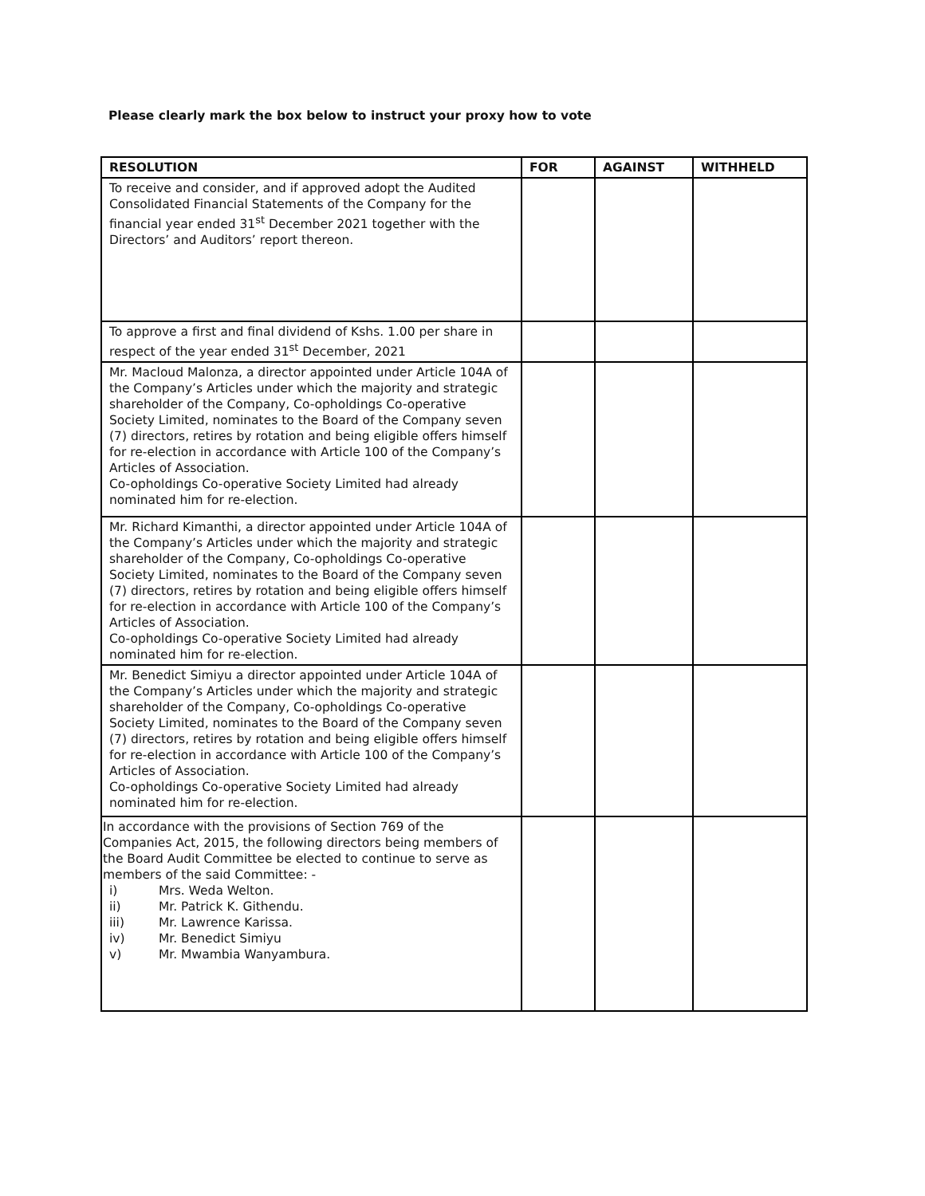Please clearly mark the box below to instruct your proxy how to vote
| RESOLUTION | FOR | AGAINST | WITHHELD |
| --- | --- | --- | --- |
| To receive and consider, and if approved adopt the Audited Consolidated Financial Statements of the Company for the financial year ended 31<sup>st</sup> December 2021 together with the Directors’ and Auditors’ report thereon. | | | |
| To approve a first and final dividend of Kshs. 1.00 per share in respect of the year ended 31<sup>st</sup> December, 2021 | | | |
| Mr. Macloud Malonza, a director appointed under Article 104A of the Company’s Articles under which the majority and strategic shareholder of the Company, Co-opholdings Co-operative Society Limited, nominates to the Board of the Company seven (7) directors, retires by rotation and being eligible offers himself for re-election in accordance with Article 100 of the Company’s Articles of Association. Co-opholdings Co-operative Society Limited had already nominated him for re-election. | | | |
| Mr. Richard Kimanthi, a director appointed under Article 104A of the Company’s Articles under which the majority and strategic shareholder of the Company, Co-opholdings Co-operative Society Limited, nominates to the Board of the Company seven (7) directors, retires by rotation and being eligible offers himself for re-election in accordance with Article 100 of the Company’s Articles of Association. Co-opholdings Co-operative Society Limited had already nominated him for re-election. | | | |
| Mr. Benedict Simiyu a director appointed under Article 104A of the Company’s Articles under which the majority and strategic shareholder of the Company, Co-opholdings Co-operative Society Limited, nominates to the Board of the Company seven (7) directors, retires by rotation and being eligible offers himself for re-election in accordance with Article 100 of the Company’s Articles of Association. Co-opholdings Co-operative Society Limited had already nominated him for re-election. | | | |
| In accordance with the provisions of Section 769 of the Companies Act, 2015, the following directors being members of the Board Audit Committee be elected to continue to serve as members of the said Committee: - i) Mrs. Weda Welton. ii) Mr. Patrick K. Githendu. iii) Mr. Lawrence Karissa. iv) Mr. Benedict Simiyu v) Mr. Mwambia Wanyambura. | | | |